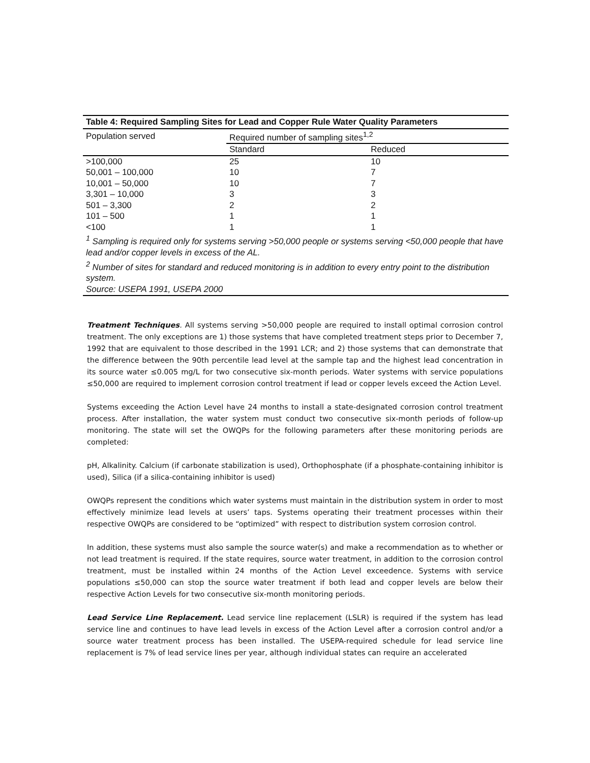Table 4: Required Sampling Sites for Lead and Copper Rule Water Quality Parameters
| Population served | Required number of sampling sites<sup>1,2</sup> | |
| --- | --- | --- |
| | Standard | Reduced |
| >100,000 | 25 | 10 |
| 50,001 – 100,000 | 10 | 7 |
| 10,001 – 50,000 | 10 | 7 |
| 3,301 – 10,000 | 3 | 3 |
| 501 – 3,300 | 2 | 2 |
| 101 – 500 | 1 | 1 |
| <100 | 1 | 1 |
<sup>1</sup> Sampling is required only for systems serving >50,000 people or systems serving <50,000 people that have lead and/or copper levels in excess of the AL.
<sup>2</sup> Number of sites for standard and reduced monitoring is in addition to every entry point to the distribution system.
Source: USEPA 1991, USEPA 2000
Treatment Techniques. All systems serving >50,000 people are required to install optimal corrosion control treatment. The only exceptions are 1) those systems that have completed treatment steps prior to December 7, 1992 that are equivalent to those described in the 1991 LCR; and 2) those systems that can demonstrate that the difference between the 90th percentile lead level at the sample tap and the highest lead concentration in its source water ≤0.005 mg/L for two consecutive six-month periods. Water systems with service populations ≤50,000 are required to implement corrosion control treatment if lead or copper levels exceed the Action Level.
Systems exceeding the Action Level have 24 months to install a state-designated corrosion control treatment process. After installation, the water system must conduct two consecutive six-month periods of follow-up monitoring. The state will set the OWQPs for the following parameters after these monitoring periods are completed:
pH, Alkalinity. Calcium (if carbonate stabilization is used), Orthophosphate (if a phosphate-containing inhibitor is used), Silica (if a silica-containing inhibitor is used)
OWQPs represent the conditions which water systems must maintain in the distribution system in order to most effectively minimize lead levels at users’ taps. Systems operating their treatment processes within their respective OWQPs are considered to be “optimized” with respect to distribution system corrosion control.
In addition, these systems must also sample the source water(s) and make a recommendation as to whether or not lead treatment is required. If the state requires, source water treatment, in addition to the corrosion control treatment, must be installed within 24 months of the Action Level exceedence. Systems with service populations ≤50,000 can stop the source water treatment if both lead and copper levels are below their respective Action Levels for two consecutive six-month monitoring periods.
Lead Service Line Replacement. Lead service line replacement (LSLR) is required if the system has lead service line and continues to have lead levels in excess of the Action Level after a corrosion control and/or a source water treatment process has been installed. The USEPA-required schedule for lead service line replacement is 7% of lead service lines per year, although individual states can require an accelerated